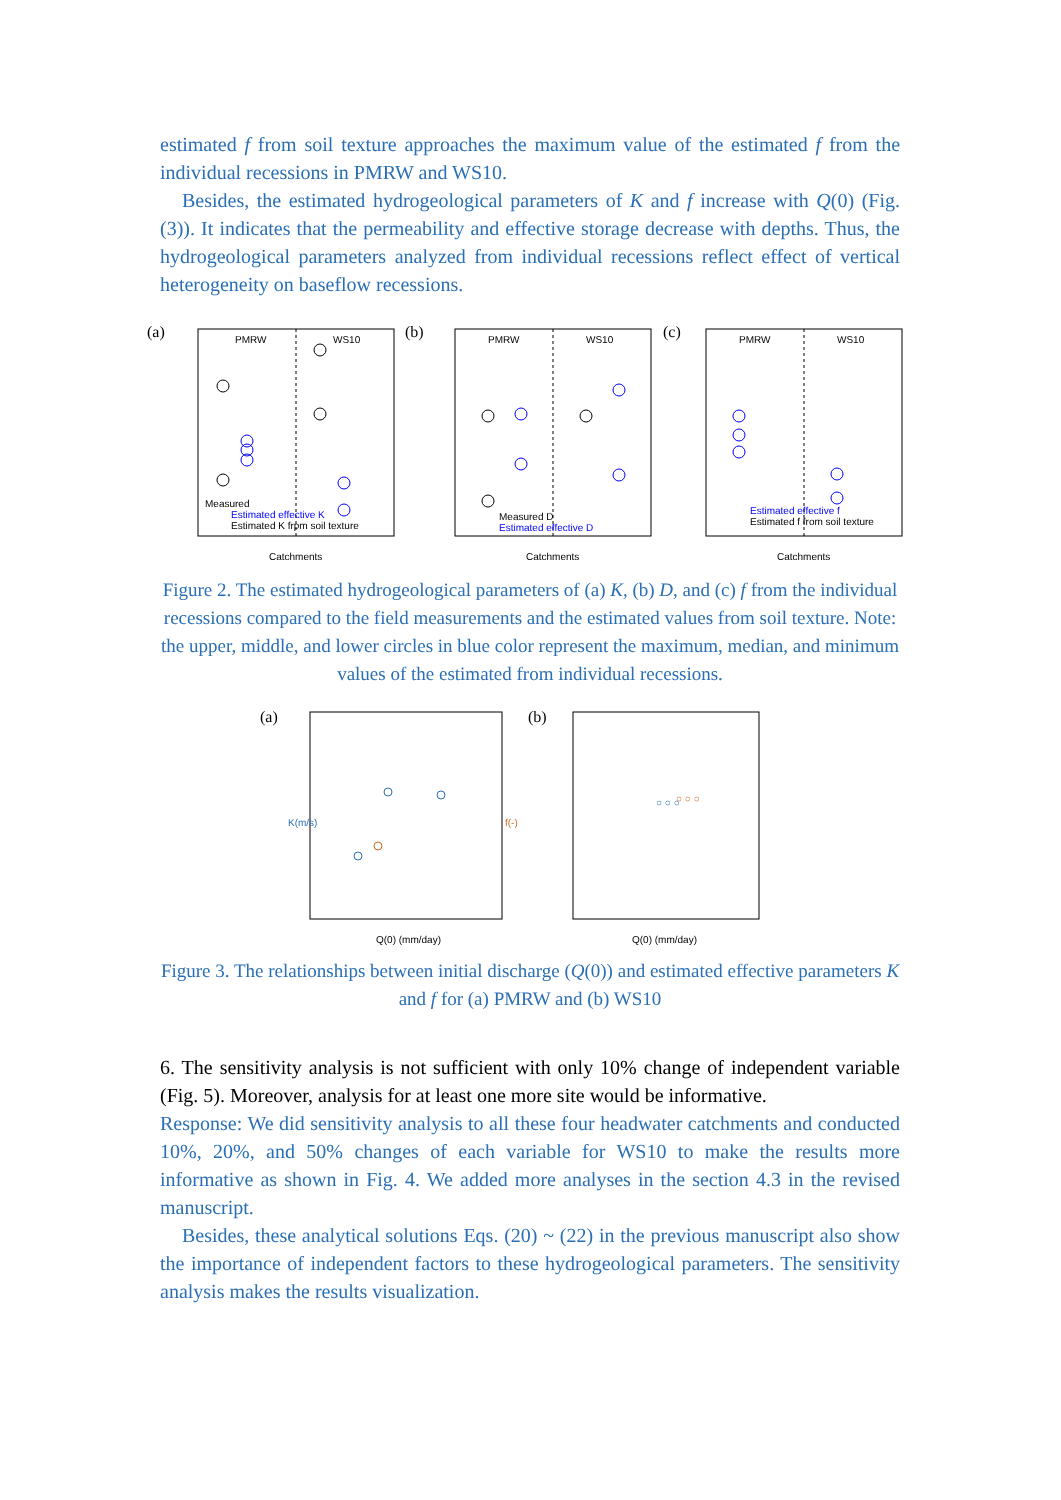estimated f from soil texture approaches the maximum value of the estimated f from the individual recessions in PMRW and WS10.
Besides, the estimated hydrogeological parameters of K and f increase with Q(0) (Fig. (3)). It indicates that the permeability and effective storage decrease with depths. Thus, the hydrogeological parameters analyzed from individual recessions reflect effect of vertical heterogeneity on baseflow recessions.
(a)
PMRW
WS10
Catchments
Measured
Estimated effective K
Estimated K frpm soil texture
(b)
PMRW
WS10
Catchments
Measured D
Estimated effective D
(c)
PMRW
WS10
Catchments
Estimated effective f
Estimated f from soil texture
Figure 2. The estimated hydrogeological parameters of (a) K, (b) D, and (c) f from the individual recessions compared to the field measurements and the estimated values from soil texture. Note: the upper, middle, and lower circles in blue color represent the maximum, median, and minimum values of the estimated from individual recessions.
(a)
Q(0) (mm/day)
K(m/s)
f(-)
(b)
Q(0) (mm/day)
○ ○ ○
○ ○ ○
Figure 3. The relationships between initial discharge (Q(0)) and estimated effective parameters K and f for (a) PMRW and (b) WS10
6. The sensitivity analysis is not sufficient with only 10% change of independent variable (Fig. 5). Moreover, analysis for at least one more site would be informative.
Response: We did sensitivity analysis to all these four headwater catchments and conducted 10%, 20%, and 50% changes of each variable for WS10 to make the results more informative as shown in Fig. 4. We added more analyses in the section 4.3 in the revised manuscript.
Besides, these analytical solutions Eqs. (20) ~ (22) in the previous manuscript also show the importance of independent factors to these hydrogeological parameters. The sensitivity analysis makes the results visualization.